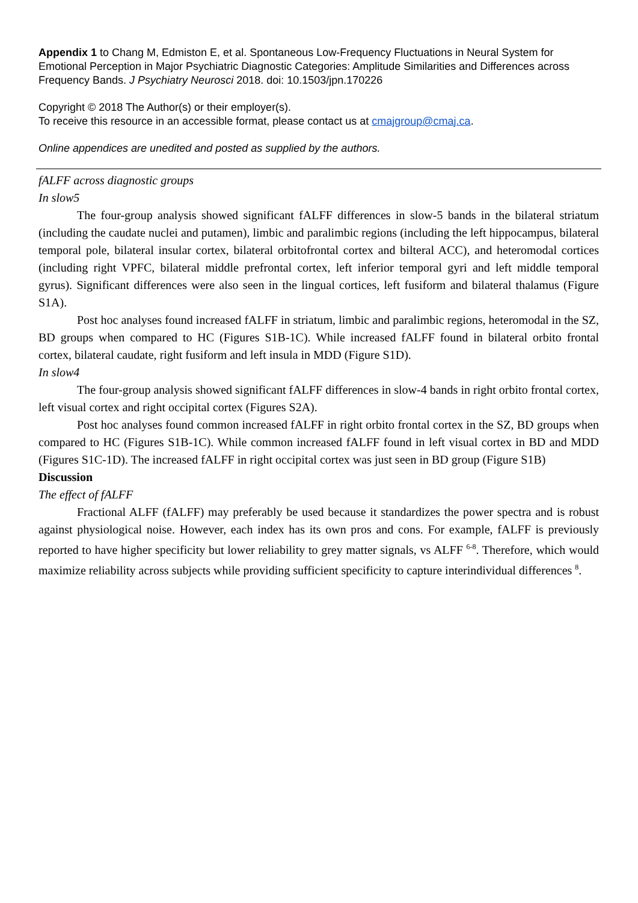Appendix 1 to Chang M, Edmiston E, et al. Spontaneous Low-Frequency Fluctuations in Neural System for Emotional Perception in Major Psychiatric Diagnostic Categories: Amplitude Similarities and Differences across Frequency Bands. J Psychiatry Neurosci 2018. doi: 10.1503/jpn.170226
Copyright © 2018 The Author(s) or their employer(s).
To receive this resource in an accessible format, please contact us at cmajgroup@cmaj.ca.
Online appendices are unedited and posted as supplied by the authors.
fALFF across diagnostic groups
In slow5
The four-group analysis showed significant fALFF differences in slow-5 bands in the bilateral striatum (including the caudate nuclei and putamen), limbic and paralimbic regions (including the left hippocampus, bilateral temporal pole, bilateral insular cortex, bilateral orbitofrontal cortex and bilteral ACC), and heteromodal cortices (including right VPFC, bilateral middle prefrontal cortex, left inferior temporal gyri and left middle temporal gyrus). Significant differences were also seen in the lingual cortices, left fusiform and bilateral thalamus (Figure S1A).
Post hoc analyses found increased fALFF in striatum, limbic and paralimbic regions, heteromodal in the SZ, BD groups when compared to HC (Figures S1B-1C). While increased fALFF found in bilateral orbito frontal cortex, bilateral caudate, right fusiform and left insula in MDD (Figure S1D).
In slow4
The four-group analysis showed significant fALFF differences in slow-4 bands in right orbito frontal cortex, left visual cortex and right occipital cortex (Figures S2A).
Post hoc analyses found common increased fALFF in right orbito frontal cortex in the SZ, BD groups when compared to HC (Figures S1B-1C). While common increased fALFF found in left visual cortex in BD and MDD (Figures S1C-1D). The increased fALFF in right occipital cortex was just seen in BD group (Figure S1B)
Discussion
The effect of fALFF
Fractional ALFF (fALFF) may preferably be used because it standardizes the power spectra and is robust against physiological noise. However, each index has its own pros and cons. For example, fALFF is previously reported to have higher specificity but lower reliability to grey matter signals, vs ALFF <sup>6-8</sup>. Therefore, which would maximize reliability across subjects while providing sufficient specificity to capture interindividual differences <sup>8</sup>.